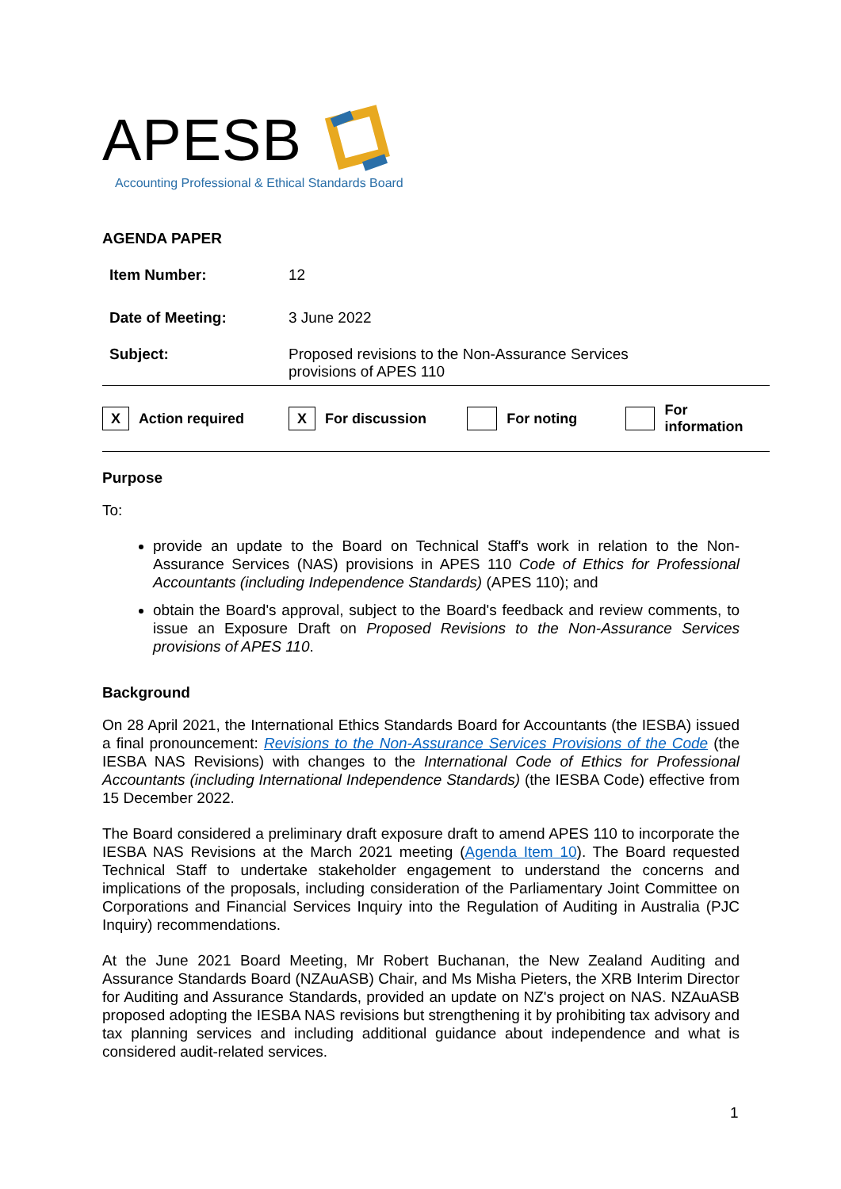APESB
Accounting Professional & Ethical Standards Board
AGENDA PAPER
| Item Number: | 12 |
| Date of Meeting: | 3 June 2022 |
| Subject: | Proposed revisions to the Non-Assurance Services provisions of APES 110 |
X Action required X For discussion For noting For information
Purpose
To:
provide an update to the Board on Technical Staff's work in relation to the Non-Assurance Services (NAS) provisions in APES 110 Code of Ethics for Professional Accountants (including Independence Standards) (APES 110); and
obtain the Board's approval, subject to the Board's feedback and review comments, to issue an Exposure Draft on Proposed Revisions to the Non-Assurance Services provisions of APES 110.
Background
On 28 April 2021, the International Ethics Standards Board for Accountants (the IESBA) issued a final pronouncement: Revisions to the Non-Assurance Services Provisions of the Code (the IESBA NAS Revisions) with changes to the International Code of Ethics for Professional Accountants (including International Independence Standards) (the IESBA Code) effective from 15 December 2022.
The Board considered a preliminary draft exposure draft to amend APES 110 to incorporate the IESBA NAS Revisions at the March 2021 meeting (Agenda Item 10). The Board requested Technical Staff to undertake stakeholder engagement to understand the concerns and implications of the proposals, including consideration of the Parliamentary Joint Committee on Corporations and Financial Services Inquiry into the Regulation of Auditing in Australia (PJC Inquiry) recommendations.
At the June 2021 Board Meeting, Mr Robert Buchanan, the New Zealand Auditing and Assurance Standards Board (NZAuASB) Chair, and Ms Misha Pieters, the XRB Interim Director for Auditing and Assurance Standards, provided an update on NZ's project on NAS. NZAuASB proposed adopting the IESBA NAS revisions but strengthening it by prohibiting tax advisory and tax planning services and including additional guidance about independence and what is considered audit-related services.
1